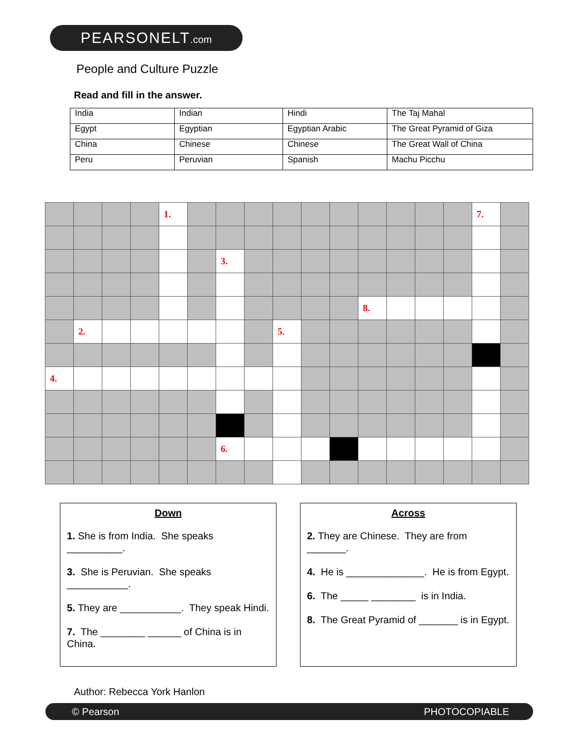PEARSONELT.com
People and Culture Puzzle
Read and fill in the answer.
| India | Indian | Hindi | The Taj Mahal |
| Egypt | Egyptian | Egyptian Arabic | The Great Pyramid of Giza |
| China | Chinese | Chinese | The Great Wall of China |
| Peru | Peruvian | Spanish | Machu Picchu |
| | | | | 1. | | | | | | | | | | | 7. | |
| | | | | | | 3. | | | | | | | | | | |
| | | | | | | | | | | | 8. | | | | | |
| | 2. | | | | | | | 5. | | | | | | | | |
| 4. | | | | | | | | | | | | | | | | |
| | | | | | | 6. | | | | | | | | | | |
Down
1. She is from India. She speaks __________.
3. She is Peruvian. She speaks ___________.
5. They are ___________. They speak Hindi.
7. The ________ ______ of China is in China.
Across
2. They are Chinese. They are from _______.
4. He is ______________. He is from Egypt.
6. The _____ ________ is in India.
8. The Great Pyramid of _______ is in Egypt.
Author: Rebecca York Hanlon
© Pearson PHOTOCOPIABLE